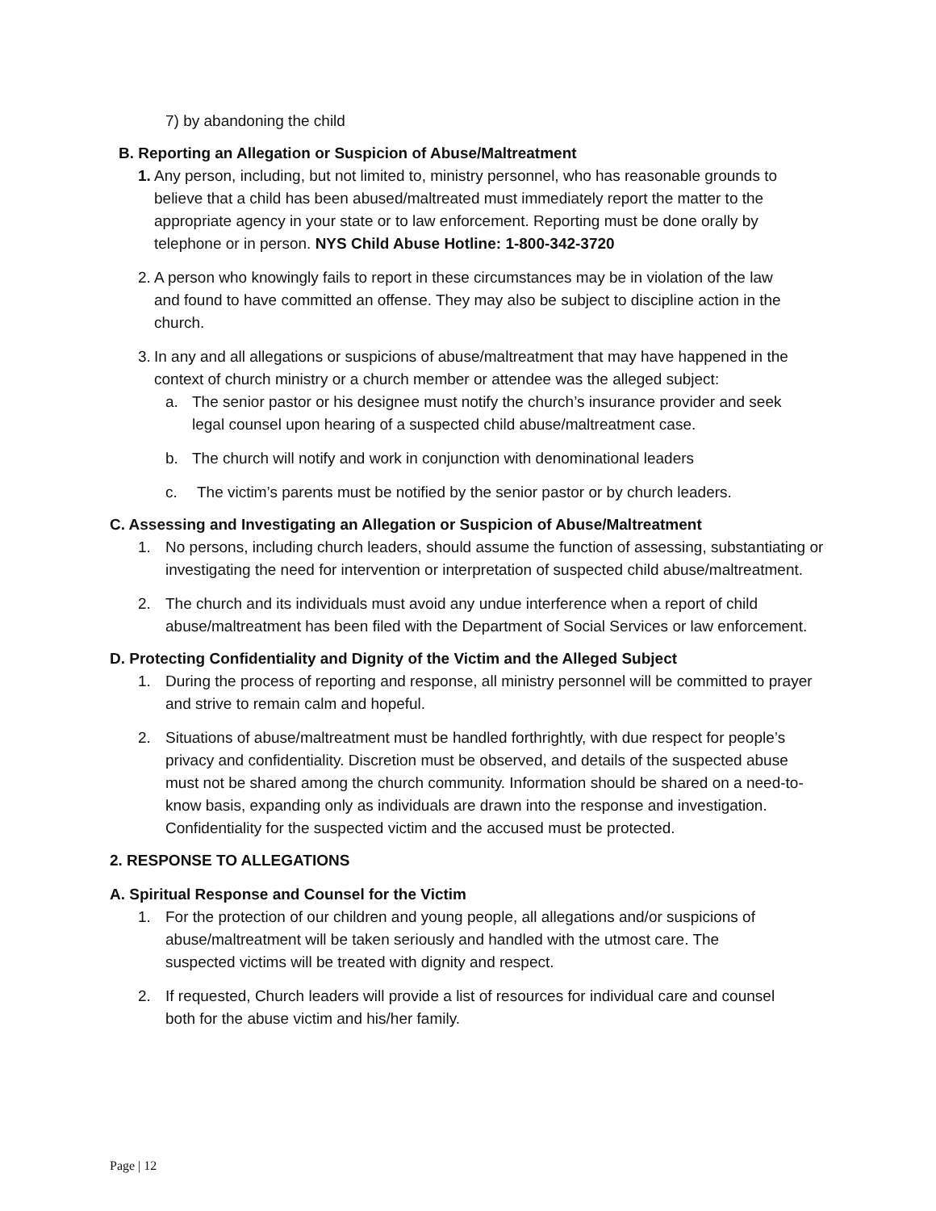7) by abandoning the child
B. Reporting an Allegation or Suspicion of Abuse/Maltreatment
1. Any person, including, but not limited to, ministry personnel, who has reasonable grounds to believe that a child has been abused/maltreated must immediately report the matter to the appropriate agency in your state or to law enforcement. Reporting must be done orally by telephone or in person. NYS Child Abuse Hotline: 1-800-342-3720
2. A person who knowingly fails to report in these circumstances may be in violation of the law and found to have committed an offense. They may also be subject to discipline action in the church.
3. In any and all allegations or suspicions of abuse/maltreatment that may have happened in the context of church ministry or a church member or attendee was the alleged subject:
a. The senior pastor or his designee must notify the church’s insurance provider and seek legal counsel upon hearing of a suspected child abuse/maltreatment case.
b. The church will notify and work in conjunction with denominational leaders
c. The victim’s parents must be notified by the senior pastor or by church leaders.
C. Assessing and Investigating an Allegation or Suspicion of Abuse/Maltreatment
1. No persons, including church leaders, should assume the function of assessing, substantiating or investigating the need for intervention or interpretation of suspected child abuse/maltreatment.
2. The church and its individuals must avoid any undue interference when a report of child abuse/maltreatment has been filed with the Department of Social Services or law enforcement.
D. Protecting Confidentiality and Dignity of the Victim and the Alleged Subject
1. During the process of reporting and response, all ministry personnel will be committed to prayer and strive to remain calm and hopeful.
2. Situations of abuse/maltreatment must be handled forthrightly, with due respect for people’s privacy and confidentiality. Discretion must be observed, and details of the suspected abuse must not be shared among the church community. Information should be shared on a need-to-know basis, expanding only as individuals are drawn into the response and investigation. Confidentiality for the suspected victim and the accused must be protected.
2. RESPONSE TO ALLEGATIONS
A. Spiritual Response and Counsel for the Victim
1. For the protection of our children and young people, all allegations and/or suspicions of abuse/maltreatment will be taken seriously and handled with the utmost care. The suspected victims will be treated with dignity and respect.
2. If requested, Church leaders will provide a list of resources for individual care and counsel both for the abuse victim and his/her family.
Page | 12